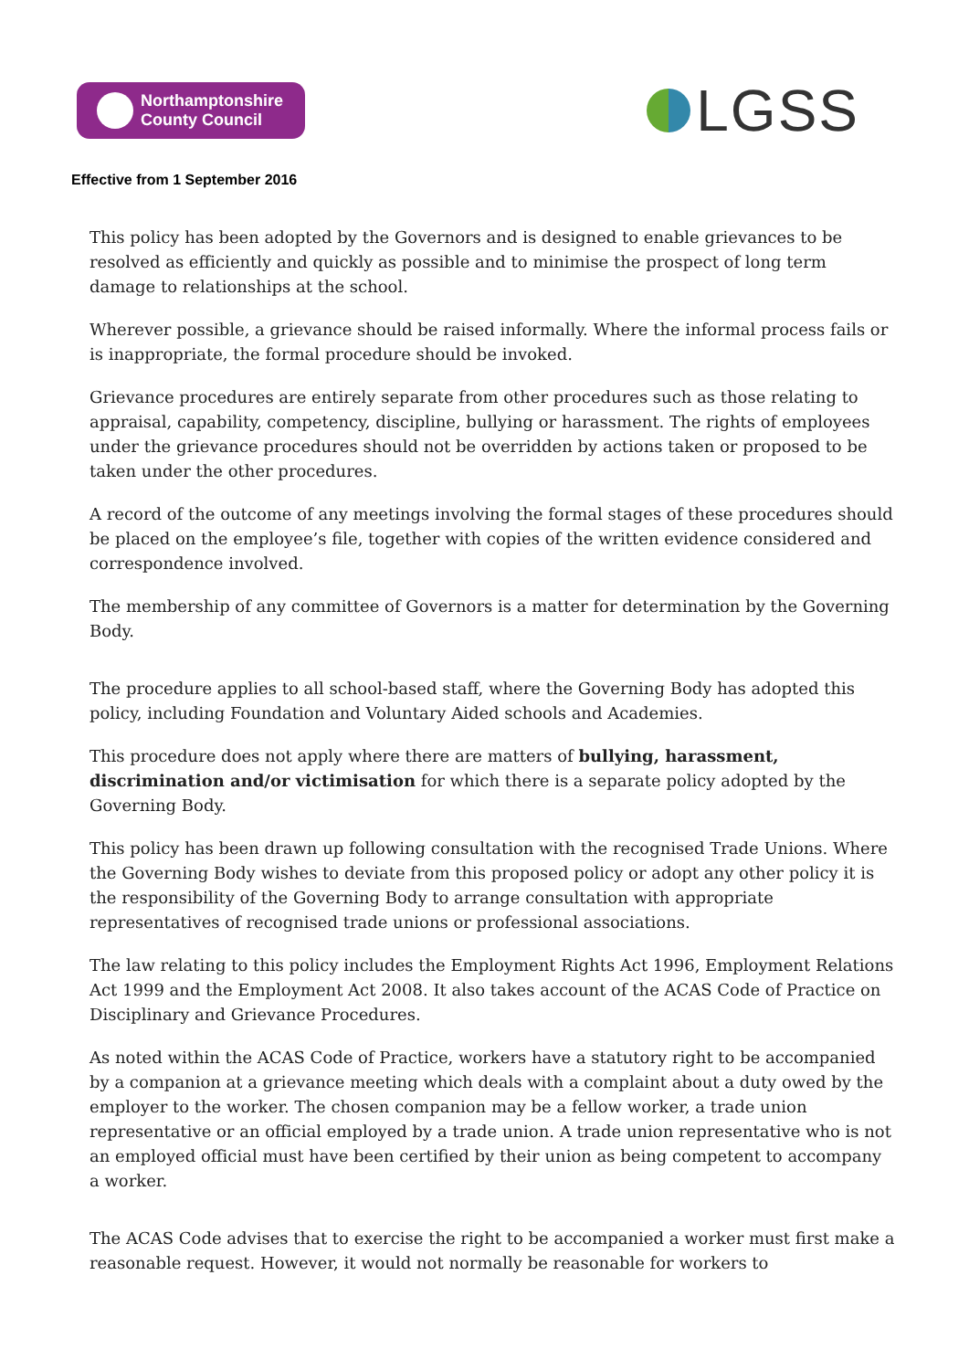Northamptonshire
County Council
LGSS
Effective from 1 September 2016
This policy has been adopted by the Governors and is designed to enable grievances to be resolved as efficiently and quickly as possible and to minimise the prospect of long term damage to relationships at the school.
Wherever possible, a grievance should be raised informally. Where the informal process fails or is inappropriate, the formal procedure should be invoked.
Grievance procedures are entirely separate from other procedures such as those relating to appraisal, capability, competency, discipline, bullying or harassment. The rights of employees under the grievance procedures should not be overridden by actions taken or proposed to be taken under the other procedures.
A record of the outcome of any meetings involving the formal stages of these procedures should be placed on the employee’s file, together with copies of the written evidence considered and correspondence involved.
The membership of any committee of Governors is a matter for determination by the Governing Body.
The procedure applies to all school-based staff, where the Governing Body has adopted this policy, including Foundation and Voluntary Aided schools and Academies.
This procedure does not apply where there are matters of bullying, harassment, discrimination and/or victimisation for which there is a separate policy adopted by the Governing Body.
This policy has been drawn up following consultation with the recognised Trade Unions. Where the Governing Body wishes to deviate from this proposed policy or adopt any other policy it is the responsibility of the Governing Body to arrange consultation with appropriate representatives of recognised trade unions or professional associations.
The law relating to this policy includes the Employment Rights Act 1996, Employment Relations Act 1999 and the Employment Act 2008. It also takes account of the ACAS Code of Practice on Disciplinary and Grievance Procedures.
As noted within the ACAS Code of Practice, workers have a statutory right to be accompanied by a companion at a grievance meeting which deals with a complaint about a duty owed by the employer to the worker. The chosen companion may be a fellow worker, a trade union representative or an official employed by a trade union. A trade union representative who is not an employed official must have been certified by their union as being competent to accompany a worker.
The ACAS Code advises that to exercise the right to be accompanied a worker must first make a reasonable request. However, it would not normally be reasonable for workers to